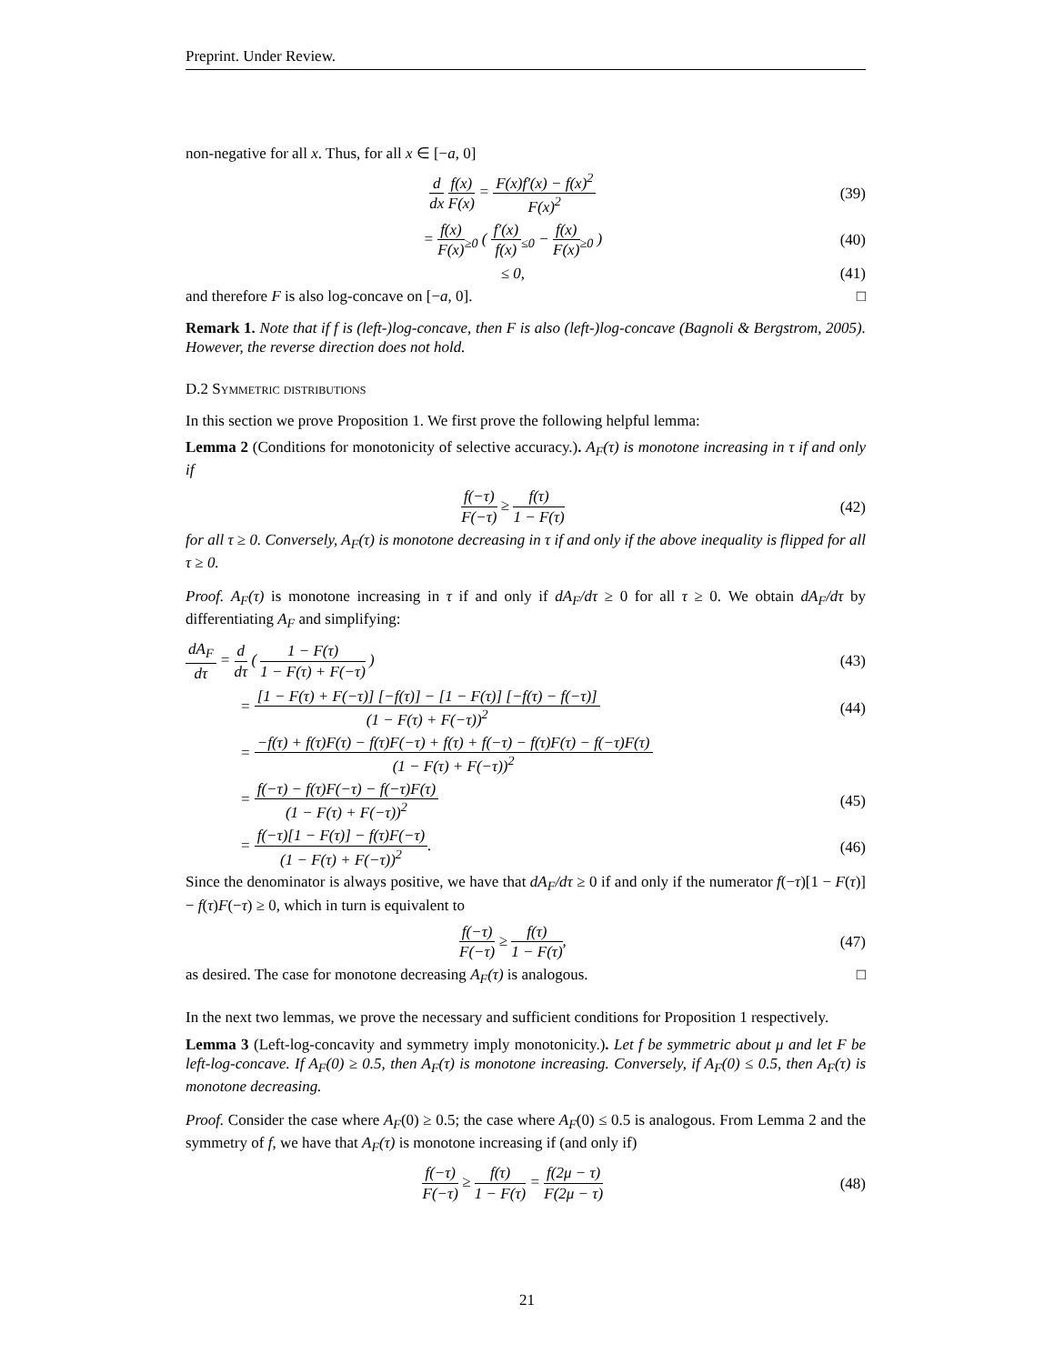Preprint. Under Review.
non-negative for all x. Thus, for all x ∈ [−a, 0]
d dx f(x) F(x) = F(x)f′(x) − f(x)<sup>2</sup> F(x)<sup>2</sup>
(39)
= f(x) F(x)<sub>≥0</sub> ( f′(x) f(x)<sub>≤0</sub> − f(x) F(x)<sub>≥0</sub> )
(40)
≤ 0, (41)
and therefore F is also log-concave on [−a, 0]. □
Remark 1. Note that if f is (left-)log-concave, then F is also (left-)log-concave (Bagnoli & Bergstrom, 2005). However, the reverse direction does not hold.
D.2 Symmetric distributions
In this section we prove Proposition 1. We first prove the following helpful lemma:
Lemma 2 (Conditions for monotonicity of selective accuracy.). A<sub>F</sub>(τ) is monotone increasing in τ if and only if
f(−τ) F(−τ) ≥ f(τ) 1 − F(τ) (42)
for all τ ≥ 0. Conversely, A<sub>F</sub>(τ) is monotone decreasing in τ if and only if the above inequality is flipped for all τ ≥ 0.
Proof. A<sub>F</sub>(τ) is monotone increasing in τ if and only if dA<sub>F</sub>/dτ ≥ 0 for all τ ≥ 0. We obtain dA<sub>F</sub>/dτ by differentiating A<sub>F</sub> and simplifying:
dA<sub>F</sub> dτ = d dτ ( 1 − F(τ) 1 − F(τ) + F(−τ) )
(43)
= [1 − F(τ) + F(−τ)] [−f(τ)] − [1 − F(τ)] [−f(τ) − f(−τ)] (1 − F(τ) + F(−τ))<sup>2</sup>
(44)
= −f(τ) + f(τ)F(τ) − f(τ)F(−τ) + f(τ) + f(−τ) − f(τ)F(τ) − f(−τ)F(τ) (1 − F(τ) + F(−τ))<sup>2</sup>
= f(−τ) − f(τ)F(−τ) − f(−τ)F(τ) (1 − F(τ) + F(−τ))<sup>2</sup>
(45)
= f(−τ)[1 − F(τ)] − f(τ)F(−τ) (1 − F(τ) + F(−τ))<sup>2</sup>.
(46)
Since the denominator is always positive, we have that dA<sub>F</sub>/dτ ≥ 0 if and only if the numerator f(−τ)[1 − F(τ)] − f(τ)F(−τ) ≥ 0, which in turn is equivalent to
f(−τ) F(−τ) ≥ f(τ) 1 − F(τ), (47)
as desired. The case for monotone decreasing A<sub>F</sub>(τ) is analogous. □
In the next two lemmas, we prove the necessary and sufficient conditions for Proposition 1 respectively.
Lemma 3 (Left-log-concavity and symmetry imply monotonicity.). Let f be symmetric about μ and let F be left-log-concave. If A<sub>F</sub>(0) ≥ 0.5, then A<sub>F</sub>(τ) is monotone increasing. Conversely, if A<sub>F</sub>(0) ≤ 0.5, then A<sub>F</sub>(τ) is monotone decreasing.
Proof. Consider the case where A<sub>F</sub>(0) ≥ 0.5; the case where A<sub>F</sub>(0) ≤ 0.5 is analogous. From Lemma 2 and the symmetry of f, we have that A<sub>F</sub>(τ) is monotone increasing if (and only if)
f(−τ) F(−τ) ≥ f(τ) 1 − F(τ) = f(2μ − τ) F(2μ − τ)
(48)
21